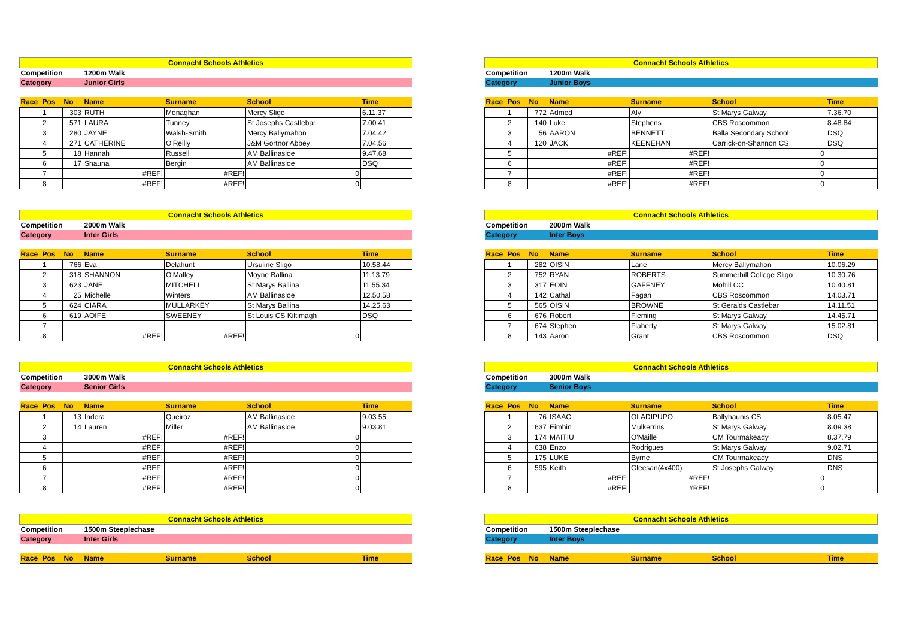| Connacht Schools Athletics | | | | | | |
| Competition | | | 1200m Walk | | | |
| Category | | | Junior Girls | | | |
| Race | Pos | No | Name | Surname | School | Time |
| | 1 | 303 | RUTH | Monaghan | Mercy Sligo | 6.11.37 |
| | 2 | 571 | LAURA | Tunney | St Josephs Castlebar | 7.00.41 |
| | 3 | 280 | JAYNE | Walsh-Smith | Mercy Ballymahon | 7.04.42 |
| | 4 | 271 | CATHERINE | O'Reilly | J&M Gortnor Abbey | 7.04.56 |
| | 5 | 18 | Hannah | Russell | AM Ballinasloe | 9.47.68 |
| | 6 | 17 | Shauna | Bergin | AM Ballinasloe | DSQ |
| | 7 | | #REF! | #REF! | 0 | |
| | 8 | | #REF! | #REF! | 0 | |
| Connacht Schools Athletics | | | | | | |
| Competition | | | 1200m Walk | | | |
| Category | | | Junior Boys | | | |
| Race | Pos | No | Name | Surname | School | Time |
| | 1 | 772 | Admed | Aly | St Marys Galway | 7.36.70 |
| | 2 | 140 | Luke | Stephens | CBS Roscommon | 8.48.84 |
| | 3 | 56 | AARON | BENNETT | Balla Secondary School | DSQ |
| | 4 | 120 | JACK | KEENEHAN | Carrick-on-Shannon CS | DSQ |
| | 5 | | #REF! | #REF! | 0 | |
| | 6 | | #REF! | #REF! | 0 | |
| | 7 | | #REF! | #REF! | 0 | |
| | 8 | | #REF! | #REF! | 0 | |
| Connacht Schools Athletics | | | | | | |
| Competition | | | 2000m Walk | | | |
| Category | | | Inter Girls | | | |
| Race | Pos | No | Name | Surname | School | Time |
| | 1 | 766 | Eva | Delahunt | Ursuline Sligo | 10.58.44 |
| | 2 | 318 | SHANNON | O'Malley | Moyne Ballina | 11.13.79 |
| | 3 | 623 | JANE | MITCHELL | St Marys Ballina | 11.55.34 |
| | 4 | 25 | Michelle | Winters | AM Ballinasloe | 12.50.58 |
| | 5 | 624 | CIARA | MULLARKEY | St Marys Ballina | 14.25.63 |
| | 6 | 619 | AOIFE | SWEENEY | St Louis CS Kiltimagh | DSQ |
| | 7 | | | | | |
| | 8 | | #REF! | #REF! | 0 | |
| Connacht Schools Athletics | | | | | | |
| Competition | | | 2000m Walk | | | |
| Category | | | Inter Boys | | | |
| Race | Pos | No | Name | Surname | School | Time |
| | 1 | 282 | OISIN | Lane | Mercy Ballymahon | 10.06.29 |
| | 2 | 752 | RYAN | ROBERTS | Summerhill College Sligo | 10.30.76 |
| | 3 | 317 | EOIN | GAFFNEY | Mohill CC | 10.40.81 |
| | 4 | 142 | Cathal | Fagan | CBS Roscommon | 14.03.71 |
| | 5 | 565 | OISIN | BROWNE | St Geralds Castlebar | 14.11.51 |
| | 6 | 676 | Robert | Fleming | St Marys Galway | 14.45.71 |
| | 7 | 674 | Stephen | Flaherty | St Marys Galway | 15.02.81 |
| | 8 | 143 | Aaron | Grant | CBS Roscommon | DSQ |
| Connacht Schools Athletics | | | | | | |
| Competition | | | 3000m Walk | | | |
| Category | | | Senior Girls | | | |
| Race | Pos | No | Name | Surname | School | Time |
| | 1 | 13 | Indera | Queiroz | AM Ballinasloe | 9.03.55 |
| | 2 | 14 | Lauren | Miller | AM Ballinasloe | 9.03.81 |
| | 3 | | #REF! | #REF! | 0 | |
| | 4 | | #REF! | #REF! | 0 | |
| | 5 | | #REF! | #REF! | 0 | |
| | 6 | | #REF! | #REF! | 0 | |
| | 7 | | #REF! | #REF! | 0 | |
| | 8 | | #REF! | #REF! | 0 | |
| Connacht Schools Athletics | | | | | | |
| Competition | | | 3000m Walk | | | |
| Category | | | Senior Boys | | | |
| Race | Pos | No | Name | Surname | School | Time |
| | 1 | 76 | ISAAC | OLADIPUPO | Ballyhaunis CS | 8.05.47 |
| | 2 | 637 | Eimhin | Mulkerrins | St Marys Galway | 8.09.38 |
| | 3 | 174 | MAITIU | O'Maille | CM Tourmakeady | 8.37.79 |
| | 4 | 638 | Enzo | Rodrigues | St Marys Galway | 9.02.71 |
| | 5 | 175 | LUKE | Byrne | CM Tourmakeady | DNS |
| | 6 | 595 | Keith | Gleesan(4x400) | St Josephs Galway | DNS |
| | 7 | | #REF! | #REF! | 0 | |
| | 8 | | #REF! | #REF! | 0 | |
| Connacht Schools Athletics | | | | | | |
| Competition | | | 1500m Steeplechase | | | |
| Category | | | Inter Girls | | | |
| Race | Pos | No | Name | Surname | School | Time |
| Connacht Schools Athletics | | | | | | |
| Competition | | | 1500m Steeplechase | | | |
| Category | | | Inter Boys | | | |
| Race | Pos | No | Name | Surname | School | Time |